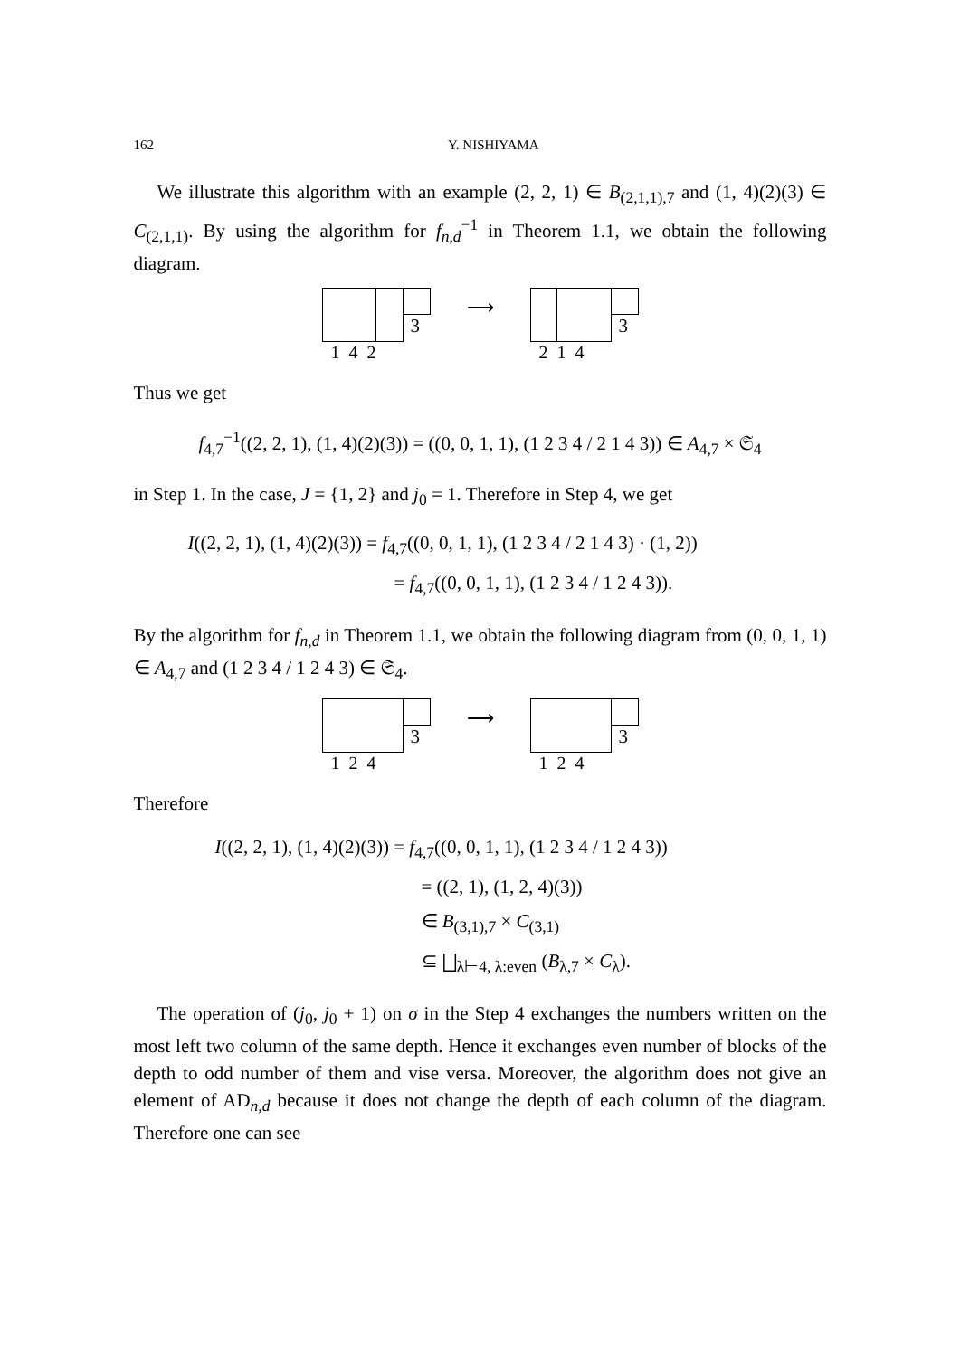162 Y. NISHIYAMA
We illustrate this algorithm with an example (2, 2, 1) ∈ B<sub>(2,1,1),7</sub> and (1, 4)(2)(3) ∈ C<sub>(2,1,1)</sub>. By using the algorithm for f<sub>n,d</sub><sup>−1</sup> in Theorem 1.1, we obtain the following diagram.
3
1 4 2
⟶
3
2 1 4
Thus we get
f<sub>4,7</sub><sup>−1</sup>((2, 2, 1), (1, 4)(2)(3)) = ((0, 0, 1, 1), (1 2 3 4 / 2 1 4 3)) ∈ A<sub>4,7</sub> × 𝔖<sub>4</sub>
in Step 1. In the case, J = {1, 2} and j<sub>0</sub> = 1. Therefore in Step 4, we get
I((2, 2, 1), (1, 4)(2)(3)) = f<sub>4,7</sub>((0, 0, 1, 1), (1 2 3 4 / 2 1 4 3) · (1, 2))
= f<sub>4,7</sub>((0, 0, 1, 1), (1 2 3 4 / 1 2 4 3)).
By the algorithm for f<sub>n,d</sub> in Theorem 1.1, we obtain the following diagram from (0, 0, 1, 1) ∈ A<sub>4,7</sub> and (1 2 3 4 / 1 2 4 3) ∈ 𝔖<sub>4</sub>.
3
1 2 4
⟶
3
1 2 4
Therefore
I((2, 2, 1), (1, 4)(2)(3)) = f<sub>4,7</sub>((0, 0, 1, 1), (1 2 3 4 / 1 2 4 3))
= ((2, 1), (1, 2, 4)(3))
∈ B<sub>(3,1),7</sub> × C<sub>(3,1)</sub>
⊆ ⨆<sub>λ⊢4, λ:even</sub> (B<sub>λ,7</sub> × C<sub>λ</sub>).
The operation of (j<sub>0</sub>, j<sub>0</sub> + 1) on σ in the Step 4 exchanges the numbers written on the most left two column of the same depth. Hence it exchanges even number of blocks of the depth to odd number of them and vise versa. Moreover, the algorithm does not give an element of AD<sub>n,d</sub> because it does not change the depth of each column of the diagram. Therefore one can see